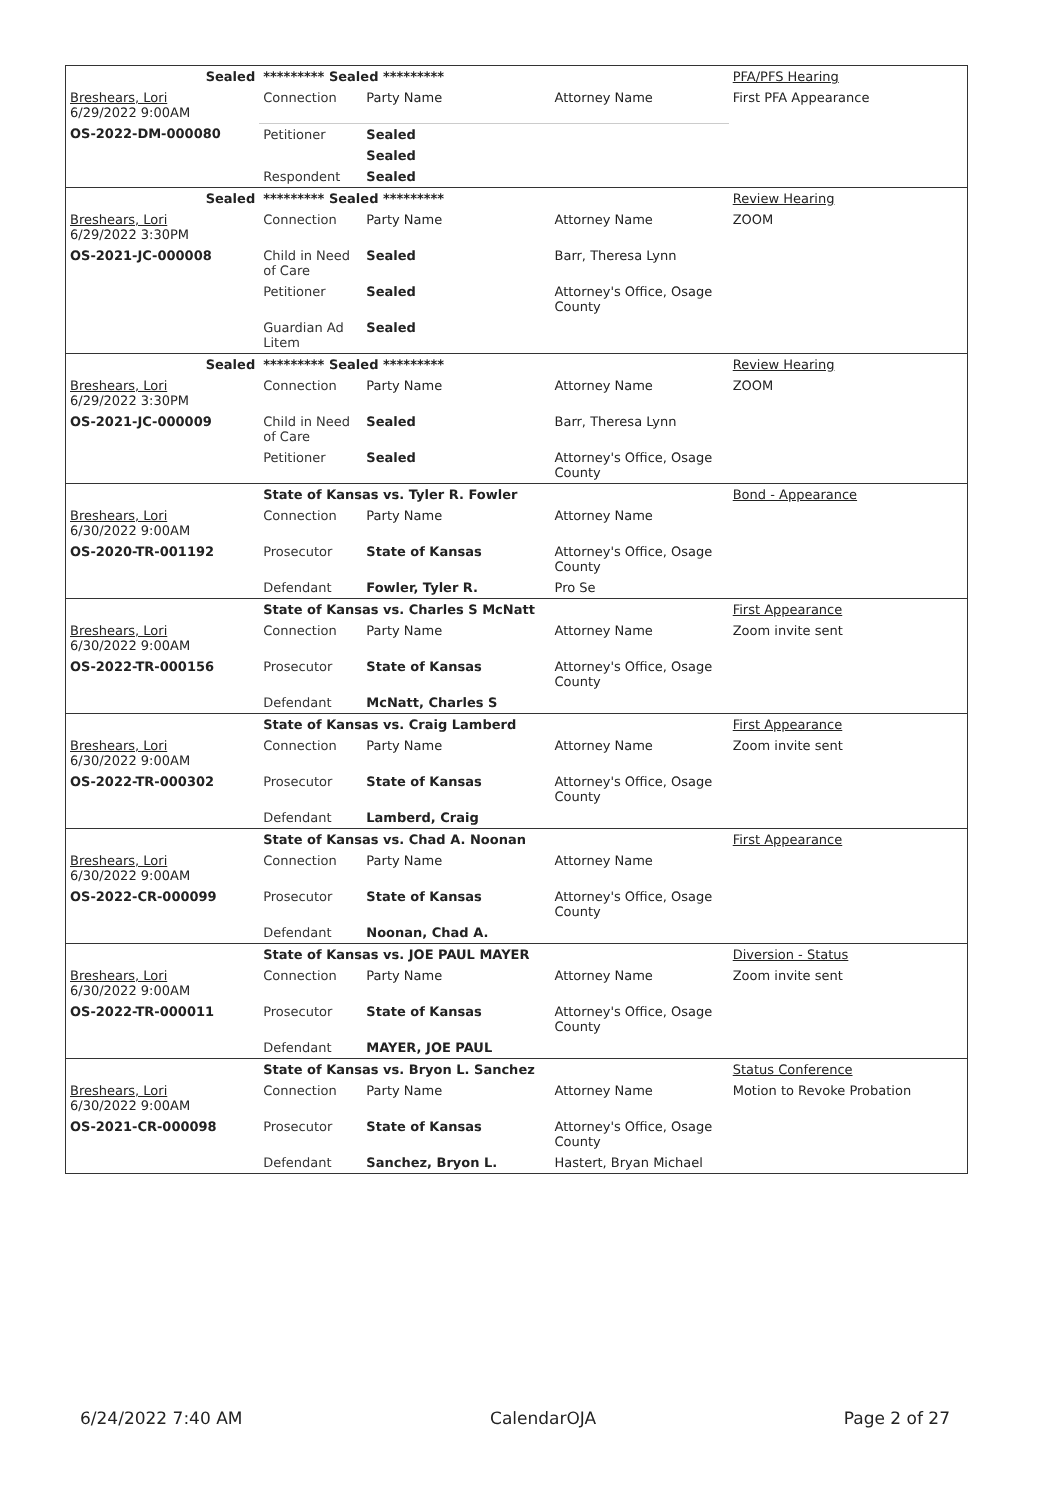| Sealed | ********* Sealed ********* | | | PFA/PFS Hearing |
| Breshears, Lori 6/29/2022 9:00AM | Connection | Party Name | Attorney Name | First PFA Appearance |
| OS-2022-DM-000080 | Petitioner | Sealed | | |
| | | Sealed | | |
| | Respondent | Sealed | | |
| Sealed | ********* Sealed ********* | | | Review Hearing |
| Breshears, Lori 6/29/2022 3:30PM | Connection | Party Name | Attorney Name | ZOOM |
| OS-2021-JC-000008 | Child in Need of Care | Sealed | Barr, Theresa Lynn | |
| | Petitioner | Sealed | Attorney's Office, Osage County | |
| | Guardian Ad Litem | Sealed | | |
| Sealed | ********* Sealed ********* | | | Review Hearing |
| Breshears, Lori 6/29/2022 3:30PM | Connection | Party Name | Attorney Name | ZOOM |
| OS-2021-JC-000009 | Child in Need of Care | Sealed | Barr, Theresa Lynn | |
| | Petitioner | Sealed | Attorney's Office, Osage County | |
| | State of Kansas vs. Tyler R. Fowler | | | Bond - Appearance |
| Breshears, Lori 6/30/2022 9:00AM | Connection | Party Name | Attorney Name | |
| OS-2020-TR-001192 | Prosecutor | State of Kansas | Attorney's Office, Osage County | |
| | Defendant | Fowler, Tyler R. | Pro Se | |
| | State of Kansas vs. Charles S McNatt | | | First Appearance |
| Breshears, Lori 6/30/2022 9:00AM | Connection | Party Name | Attorney Name | Zoom invite sent |
| OS-2022-TR-000156 | Prosecutor | State of Kansas | Attorney's Office, Osage County | |
| | Defendant | McNatt, Charles S | | |
| | State of Kansas vs. Craig Lamberd | | | First Appearance |
| Breshears, Lori 6/30/2022 9:00AM | Connection | Party Name | Attorney Name | Zoom invite sent |
| OS-2022-TR-000302 | Prosecutor | State of Kansas | Attorney's Office, Osage County | |
| | Defendant | Lamberd, Craig | | |
| | State of Kansas vs. Chad A. Noonan | | | First Appearance |
| Breshears, Lori 6/30/2022 9:00AM | Connection | Party Name | Attorney Name | |
| OS-2022-CR-000099 | Prosecutor | State of Kansas | Attorney's Office, Osage County | |
| | Defendant | Noonan, Chad A. | | |
| | State of Kansas vs. JOE PAUL MAYER | | | Diversion - Status |
| Breshears, Lori 6/30/2022 9:00AM | Connection | Party Name | Attorney Name | Zoom invite sent |
| OS-2022-TR-000011 | Prosecutor | State of Kansas | Attorney's Office, Osage County | |
| | Defendant | MAYER, JOE PAUL | | |
| | State of Kansas vs. Bryon L. Sanchez | | | Status Conference |
| Breshears, Lori 6/30/2022 9:00AM | Connection | Party Name | Attorney Name | Motion to Revoke Probation |
| OS-2021-CR-000098 | Prosecutor | State of Kansas | Attorney's Office, Osage County | |
| | Defendant | Sanchez, Bryon L. | Hastert, Bryan Michael | |
6/24/2022 7:40 AM CalendarOJA Page 2 of 27